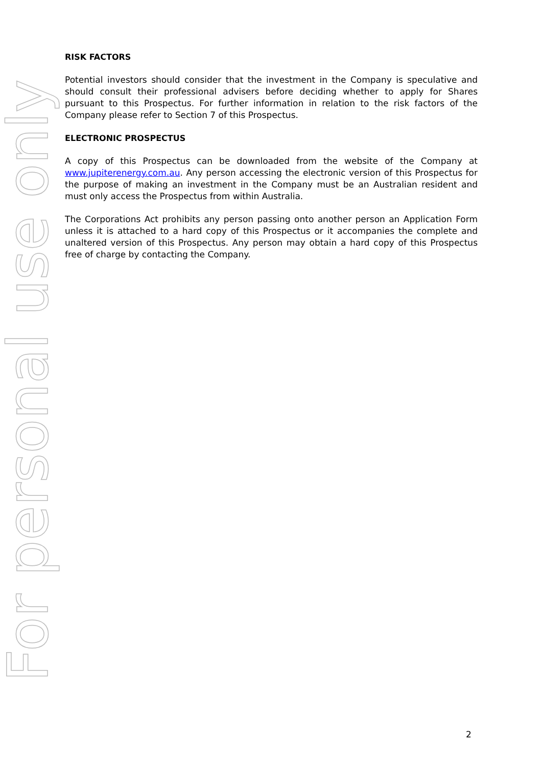For personal use only
RISK FACTORS
Potential investors should consider that the investment in the Company is speculative and should consult their professional advisers before deciding whether to apply for Shares pursuant to this Prospectus. For further information in relation to the risk factors of the Company please refer to Section 7 of this Prospectus.
ELECTRONIC PROSPECTUS
A copy of this Prospectus can be downloaded from the website of the Company at www.jupiterenergy.com.au. Any person accessing the electronic version of this Prospectus for the purpose of making an investment in the Company must be an Australian resident and must only access the Prospectus from within Australia.
The Corporations Act prohibits any person passing onto another person an Application Form unless it is attached to a hard copy of this Prospectus or it accompanies the complete and unaltered version of this Prospectus. Any person may obtain a hard copy of this Prospectus free of charge by contacting the Company.
2